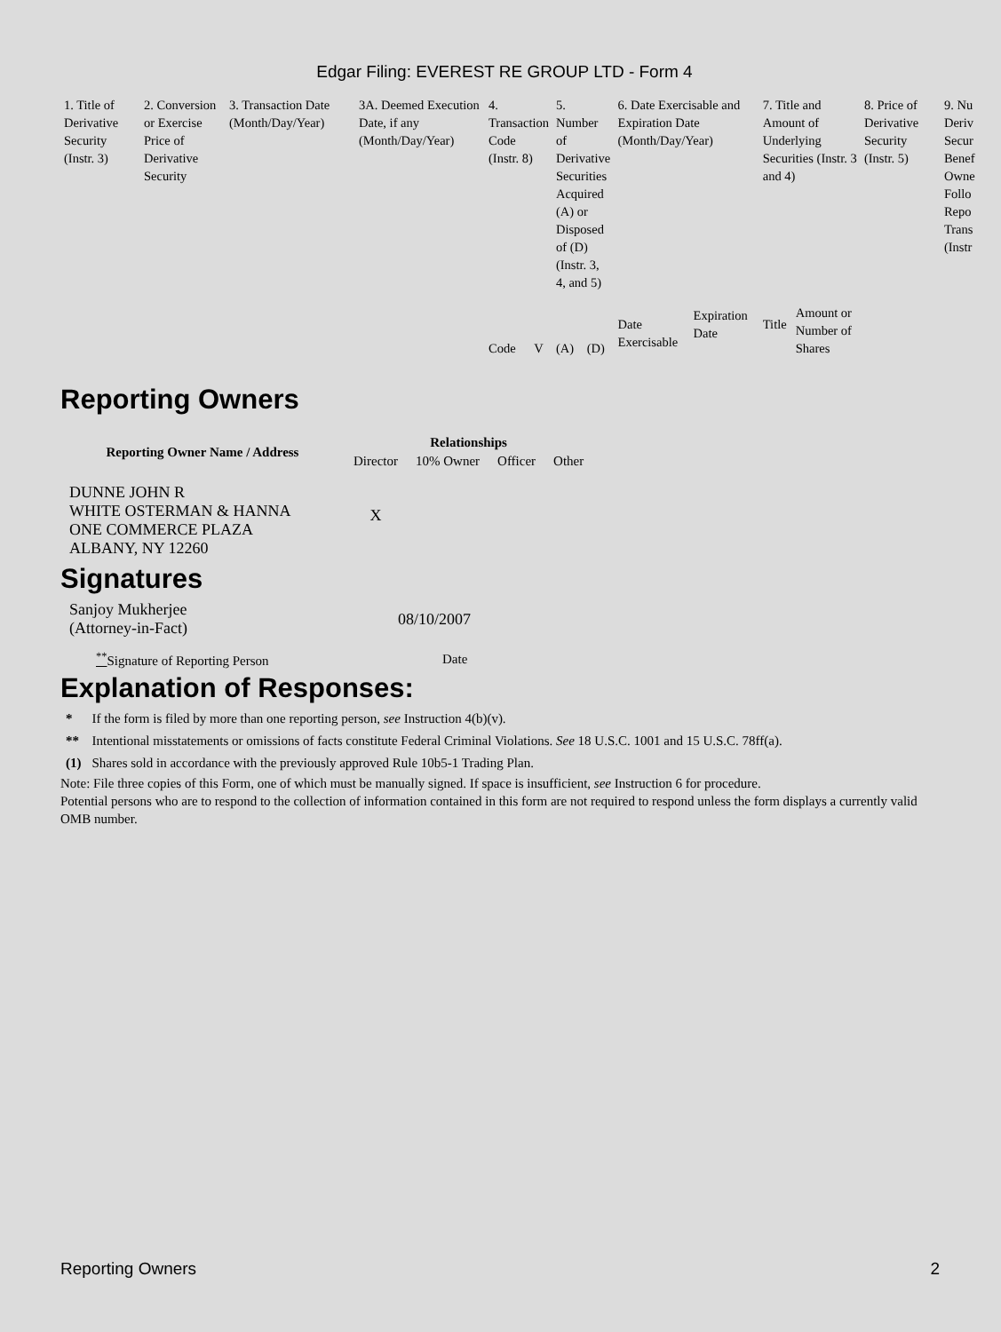Edgar Filing: EVEREST RE GROUP LTD - Form 4
| 1. Title of Derivative Security (Instr. 3) | 2. Conversion or Exercise Price of Derivative Security | 3. Transaction Date (Month/Day/Year) | 3A. Deemed Execution Date, if any (Month/Day/Year) | 4. Transaction Code (Instr. 8) | | 5. Number of Derivative Securities Acquired (A) or Disposed of (D) (Instr. 3, 4, and 5) | | 6. Date Exercisable and Expiration Date (Month/Day/Year) | | 7. Title and Amount of Underlying Securities (Instr. 3 and 4) | | 8. Price of Derivative Security (Instr. 5) | 9. Nu Deriv Secur Benef Owne Follo Repo Trans (Instr |
| | | | | Code | V | (A) | (D) | Date Exercisable | Expiration Date | Title | Amount or Number of Shares | | |
Reporting Owners
| Reporting Owner Name / Address | Relationships | | | |
| --- | --- | --- | --- | --- |
| | Director | 10% Owner | Officer | Other |
| DUNNE JOHN R WHITE OSTERMAN & HANNA ONE COMMERCE PLAZA ALBANY, NY 12260 | X | | | |
Signatures
| Sanjoy Mukherjee (Attorney-in-Fact) | 08/10/2007 |
| <sup>**</sup> Signature of Reporting Person | Date |
Explanation of Responses:
| * | If the form is filed by more than one reporting person, see Instruction 4(b)(v). |
| ** | Intentional misstatements or omissions of facts constitute Federal Criminal Violations. See 18 U.S.C. 1001 and 15 U.S.C. 78ff(a). |
| (1) | Shares sold in accordance with the previously approved Rule 10b5-1 Trading Plan. |
Note: File three copies of this Form, one of which must be manually signed. If space is insufficient, see Instruction 6 for procedure.
Potential persons who are to respond to the collection of information contained in this form are not required to respond unless the form displays a currently valid OMB number.
Reporting Owners 2